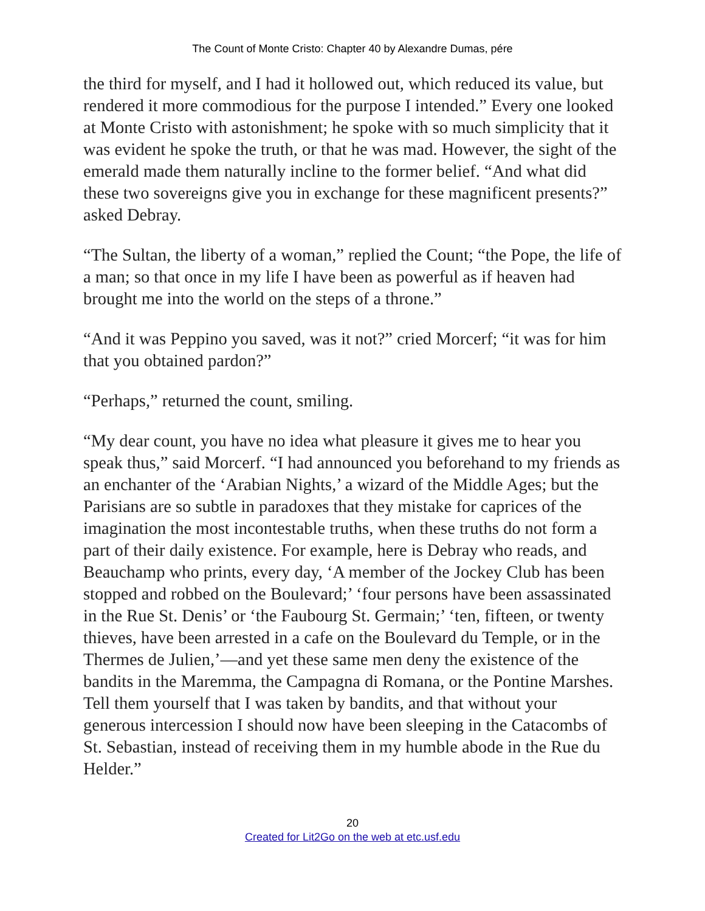The Count of Monte Cristo: Chapter 40 by Alexandre Dumas, pére
the third for myself, and I had it hollowed out, which reduced its value, but rendered it more commodious for the purpose I intended.” Every one looked at Monte Cristo with astonishment; he spoke with so much simplicity that it was evident he spoke the truth, or that he was mad. However, the sight of the emerald made them naturally incline to the former belief. “And what did these two sovereigns give you in exchange for these magnificent presents?” asked Debray.
“The Sultan, the liberty of a woman,” replied the Count; “the Pope, the life of a man; so that once in my life I have been as powerful as if heaven had brought me into the world on the steps of a throne.”
“And it was Peppino you saved, was it not?” cried Morcerf; “it was for him that you obtained pardon?”
“Perhaps,” returned the count, smiling.
“My dear count, you have no idea what pleasure it gives me to hear you speak thus,” said Morcerf. “I had announced you beforehand to my friends as an enchanter of the ‘Arabian Nights,’ a wizard of the Middle Ages; but the Parisians are so subtle in paradoxes that they mistake for caprices of the imagination the most incontestable truths, when these truths do not form a part of their daily existence. For example, here is Debray who reads, and Beauchamp who prints, every day, ‘A member of the Jockey Club has been stopped and robbed on the Boulevard;’ ‘four persons have been assassinated in the Rue St. Denis’ or ‘the Faubourg St. Germain;’ ‘ten, fifteen, or twenty thieves, have been arrested in a cafe on the Boulevard du Temple, or in the Thermes de Julien,’—and yet these same men deny the existence of the bandits in the Maremma, the Campagna di Romana, or the Pontine Marshes. Tell them yourself that I was taken by bandits, and that without your generous intercession I should now have been sleeping in the Catacombs of St. Sebastian, instead of receiving them in my humble abode in the Rue du Helder.”
20
Created for Lit2Go on the web at etc.usf.edu